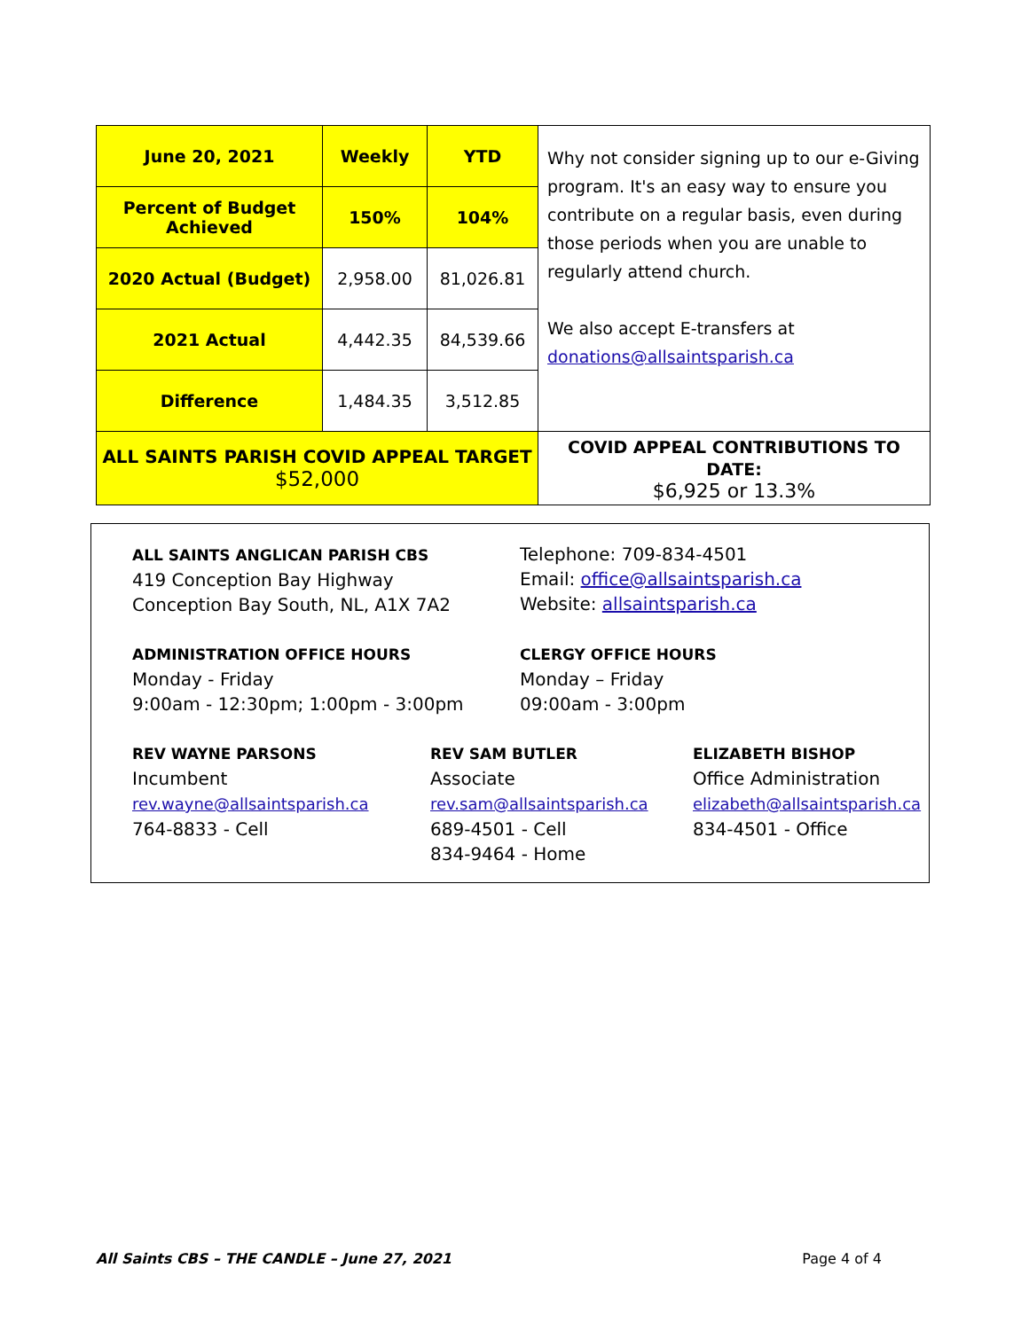| June 20, 2021 | Weekly | YTD | Why not consider signing up to our e-Giving program. It's an easy way to ensure you contribute on a regular basis, even during those periods when you are unable to regularly attend church. We also accept E-transfers at donations@allsaintsparish.ca |
| Percent of Budget Achieved | 150% | 104% | |
| 2020 Actual (Budget) | 2,958.00 | 81,026.81 | |
| 2021 Actual | 4,442.35 | 84,539.66 | |
| Difference | 1,484.35 | 3,512.85 | |
| ALL SAINTS PARISH COVID APPEAL TARGET $52,000 | | | COVID APPEAL CONTRIBUTIONS TO DATE: $6,925 or 13.3% |
ALL SAINTS ANGLICAN PARISH CBS
419 Conception Bay Highway
Conception Bay South, NL, A1X 7A2
Telephone: 709-834-4501
Email: office@allsaintsparish.ca
Website: allsaintsparish.ca
ADMINISTRATION OFFICE HOURS
Monday - Friday
9:00am - 12:30pm; 1:00pm - 3:00pm
CLERGY OFFICE HOURS
Monday – Friday
09:00am - 3:00pm
REV WAYNE PARSONS
Incumbent
rev.wayne@allsaintsparish.ca
764-8833 - Cell
REV SAM BUTLER
Associate
rev.sam@allsaintsparish.ca
689-4501 - Cell
834-9464 - Home
ELIZABETH BISHOP
Office Administration
elizabeth@allsaintsparish.ca
834-4501 - Office
All Saints CBS – THE CANDLE – June 27, 2021 Page 4 of 4